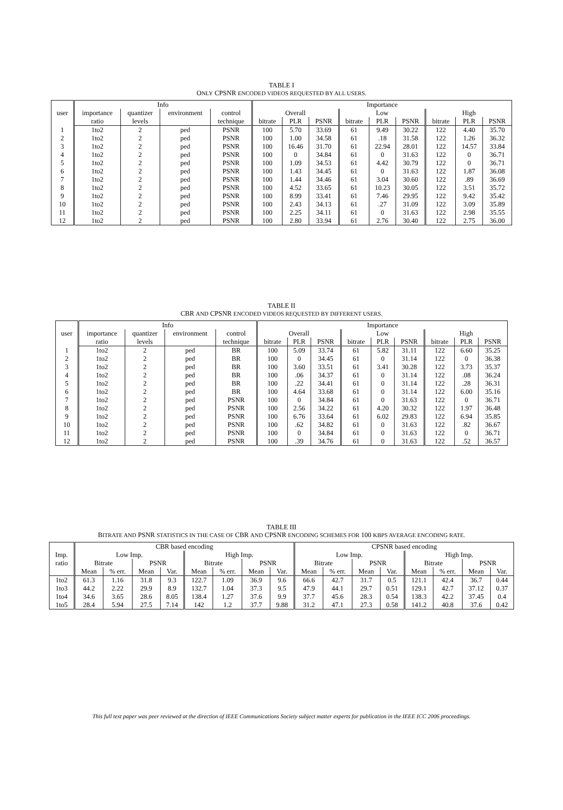TABLE I
ONLY CPSNR ENCODED VIDEOS REQUESTED BY ALL USERS.
| user | Info | | | | Importance | | | | | | | | |
| --- | --- | --- | --- | --- | --- | --- | --- | --- | --- | --- | --- | --- | --- |
| | importance | quantizer | environment | control | Overall | | | Low | | | High | | |
| | ratio | levels | | technique | bitrate | PLR | PSNR | bitrate | PLR | PSNR | bitrate | PLR | PSNR |
| 1 | 1to2 | 2 | ped | PSNR | 100 | 5.70 | 33.69 | 61 | 9.49 | 30.22 | 122 | 4.40 | 35.70 |
| 2 | 1to2 | 2 | ped | PSNR | 100 | 1.00 | 34.58 | 61 | .18 | 31.58 | 122 | 1.26 | 36.32 |
| 3 | 1to2 | 2 | ped | PSNR | 100 | 16.46 | 31.70 | 61 | 22.94 | 28.01 | 122 | 14.57 | 33.84 |
| 4 | 1to2 | 2 | ped | PSNR | 100 | 0 | 34.84 | 61 | 0 | 31.63 | 122 | 0 | 36.71 |
| 5 | 1to2 | 2 | ped | PSNR | 100 | 1.09 | 34.53 | 61 | 4.42 | 30.79 | 122 | 0 | 36.71 |
| 6 | 1to2 | 2 | ped | PSNR | 100 | 1.43 | 34.45 | 61 | 0 | 31.63 | 122 | 1.87 | 36.08 |
| 7 | 1to2 | 2 | ped | PSNR | 100 | 1.44 | 34.46 | 61 | 3.04 | 30.60 | 122 | .89 | 36.69 |
| 8 | 1to2 | 2 | ped | PSNR | 100 | 4.52 | 33.65 | 61 | 10.23 | 30.05 | 122 | 3.51 | 35.72 |
| 9 | 1to2 | 2 | ped | PSNR | 100 | 8.99 | 33.41 | 61 | 7.46 | 29.95 | 122 | 9.42 | 35.42 |
| 10 | 1to2 | 2 | ped | PSNR | 100 | 2.43 | 34.13 | 61 | .27 | 31.09 | 122 | 3.09 | 35.89 |
| 11 | 1to2 | 2 | ped | PSNR | 100 | 2.25 | 34.11 | 61 | 0 | 31.63 | 122 | 2.98 | 35.55 |
| 12 | 1to2 | 2 | ped | PSNR | 100 | 2.80 | 33.94 | 61 | 2.76 | 30.40 | 122 | 2.75 | 36.00 |
TABLE II
CBR AND CPSNR ENCODED VIDEOS REQUESTED BY DIFFERENT USERS.
| user | Info | | | | Importance | | | | | | | | |
| --- | --- | --- | --- | --- | --- | --- | --- | --- | --- | --- | --- | --- | --- |
| | importance | quantizer | environment | control | Overall | | | Low | | | High | | |
| | ratio | levels | | technique | bitrate | PLR | PSNR | bitrate | PLR | PSNR | bitrate | PLR | PSNR |
| 1 | 1to2 | 2 | ped | BR | 100 | 5.09 | 33.74 | 61 | 5.82 | 31.11 | 122 | 6.60 | 35.25 |
| 2 | 1to2 | 2 | ped | BR | 100 | 0 | 34.45 | 61 | 0 | 31.14 | 122 | 0 | 36.38 |
| 3 | 1to2 | 2 | ped | BR | 100 | 3.60 | 33.51 | 61 | 3.41 | 30.28 | 122 | 3.73 | 35.37 |
| 4 | 1to2 | 2 | ped | BR | 100 | .06 | 34.37 | 61 | 0 | 31.14 | 122 | .08 | 36.24 |
| 5 | 1to2 | 2 | ped | BR | 100 | .22 | 34.41 | 61 | 0 | 31.14 | 122 | .28 | 36.31 |
| 6 | 1to2 | 2 | ped | BR | 100 | 4.64 | 33.68 | 61 | 0 | 31.14 | 122 | 6.00 | 35.16 |
| 7 | 1to2 | 2 | ped | PSNR | 100 | 0 | 34.84 | 61 | 0 | 31.63 | 122 | 0 | 36.71 |
| 8 | 1to2 | 2 | ped | PSNR | 100 | 2.56 | 34.22 | 61 | 4.20 | 30.32 | 122 | 1.97 | 36.48 |
| 9 | 1to2 | 2 | ped | PSNR | 100 | 6.76 | 33.64 | 61 | 6.02 | 29.83 | 122 | 6.94 | 35.85 |
| 10 | 1to2 | 2 | ped | PSNR | 100 | .62 | 34.82 | 61 | 0 | 31.63 | 122 | .82 | 36.67 |
| 11 | 1to2 | 2 | ped | PSNR | 100 | 0 | 34.84 | 61 | 0 | 31.63 | 122 | 0 | 36.71 |
| 12 | 1to2 | 2 | ped | PSNR | 100 | .39 | 34.76 | 61 | 0 | 31.63 | 122 | .52 | 36.57 |
TABLE III
BITRATE AND PSNR STATISTICS IN THE CASE OF CBR AND CPSNR ENCODING SCHEMES FOR 100 KBPS AVERAGE ENCODING RATE.
| | CBR based encoding | | | | | | | | CPSNR based encoding | | | | | | | |
| --- | --- | --- | --- | --- | --- | --- | --- | --- | --- | --- | --- | --- | --- | --- | --- | --- |
| Imp. | Low Imp. | | | | High Imp. | | | | Low Imp. | | | | High Imp. | | | |
| ratio | Bitrate | | PSNR | | Bitrate | | PSNR | | Bitrate | | PSNR | | Bitrate | | PSNR | |
| | Mean | % err. | Mean | Var. | Mean | % err. | Mean | Var. | Mean | % err. | Mean | Var. | Mean | % err. | Mean | Var. |
| 1to2 | 61.3 | 1.16 | 31.8 | 9.3 | 122.7 | 1.09 | 36.9 | 9.6 | 66.6 | 42.7 | 31.7 | 0.5 | 121.1 | 42.4 | 36.7 | 0.44 |
| 1to3 | 44.2 | 2.22 | 29.9 | 8.9 | 132.7 | 1.04 | 37.3 | 9.5 | 47.9 | 44.1 | 29.7 | 0.51 | 129.1 | 42.7 | 37.12 | 0.37 |
| 1to4 | 34.6 | 3.65 | 28.6 | 8.05 | 138.4 | 1.27 | 37.6 | 9.9 | 37.7 | 45.6 | 28.3 | 0.54 | 138.3 | 42.2 | 37.45 | 0.4 |
| 1to5 | 28.4 | 5.94 | 27.5 | 7.14 | 142 | 1.2 | 37.7 | 9.88 | 31.2 | 47.1 | 27.3 | 0.58 | 141.2 | 40.8 | 37.6 | 0.42 |
This full text paper was peer reviewed at the direction of IEEE Communications Society subject matter experts for publication in the IEEE ICC 2006 proceedings.